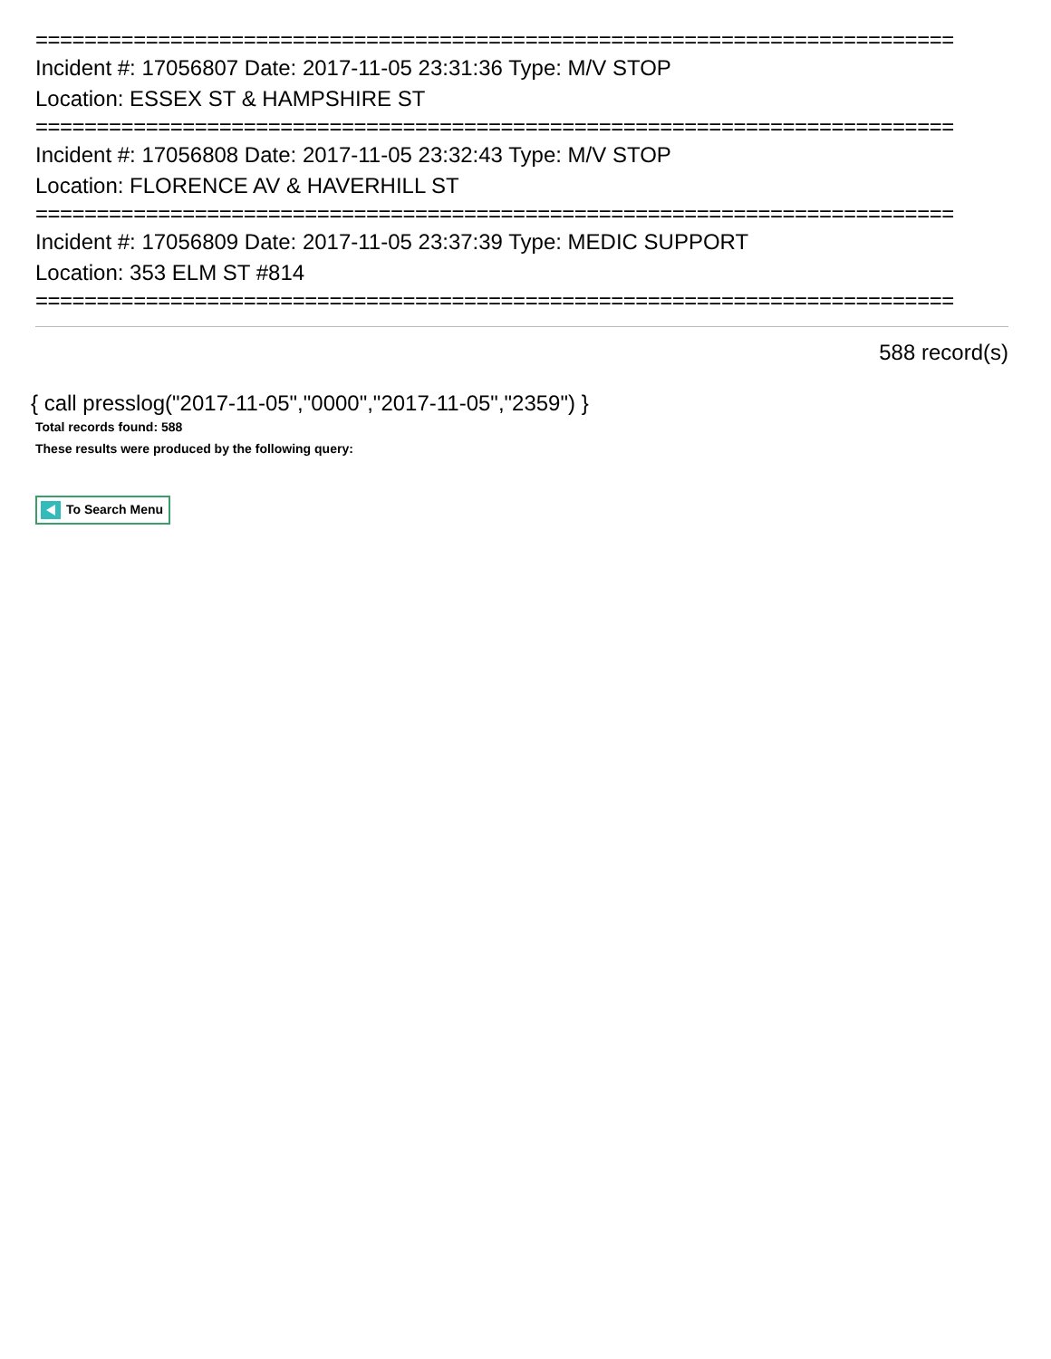===========================================================================
Incident #: 17056807 Date: 2017-11-05 23:31:36 Type: M/V STOP
Location: ESSEX ST & HAMPSHIRE ST
===========================================================================
Incident #: 17056808 Date: 2017-11-05 23:32:43 Type: M/V STOP
Location: FLORENCE AV & HAVERHILL ST
===========================================================================
Incident #: 17056809 Date: 2017-11-05 23:37:39 Type: MEDIC SUPPORT
Location: 353 ELM ST #814
===========================================================================
588 record(s)
{ call presslog("2017-11-05","0000","2017-11-05","2359") }
Total records found: 588
These results were produced by the following query:
To Search Menu